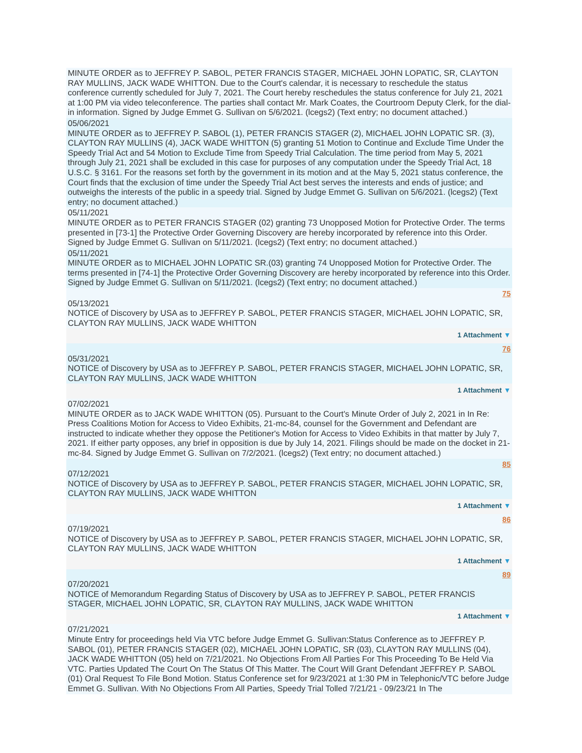MINUTE ORDER as to JEFFREY P. SABOL, PETER FRANCIS STAGER, MICHAEL JOHN LOPATIC, SR, CLAYTON RAY MULLINS, JACK WADE WHITTON. Due to the Court's calendar, it is necessary to reschedule the status conference currently scheduled for July 7, 2021. The Court hereby reschedules the status conference for July 21, 2021 at 1:00 PM via video teleconference. The parties shall contact Mr. Mark Coates, the Courtroom Deputy Clerk, for the dial-in information. Signed by Judge Emmet G. Sullivan on 5/6/2021. (lcegs2) (Text entry; no document attached.)
05/06/2021
MINUTE ORDER as to JEFFREY P. SABOL (1), PETER FRANCIS STAGER (2), MICHAEL JOHN LOPATIC SR. (3), CLAYTON RAY MULLINS (4), JACK WADE WHITTON (5) granting 51 Motion to Continue and Exclude Time Under the Speedy Trial Act and 54 Motion to Exclude Time from Speedy Trial Calculation. The time period from May 5, 2021 through July 21, 2021 shall be excluded in this case for purposes of any computation under the Speedy Trial Act, 18 U.S.C. § 3161. For the reasons set forth by the government in its motion and at the May 5, 2021 status conference, the Court finds that the exclusion of time under the Speedy Trial Act best serves the interests and ends of justice; and outweighs the interests of the public in a speedy trial. Signed by Judge Emmet G. Sullivan on 5/6/2021. (lcegs2) (Text entry; no document attached.)
05/11/2021
MINUTE ORDER as to PETER FRANCIS STAGER (02) granting 73 Unopposed Motion for Protective Order. The terms presented in [73-1] the Protective Order Governing Discovery are hereby incorporated by reference into this Order. Signed by Judge Emmet G. Sullivan on 5/11/2021. (lcegs2) (Text entry; no document attached.)
05/11/2021
MINUTE ORDER as to MICHAEL JOHN LOPATIC SR.(03) granting 74 Unopposed Motion for Protective Order. The terms presented in [74-1] the Protective Order Governing Discovery are hereby incorporated by reference into this Order. Signed by Judge Emmet G. Sullivan on 5/11/2021. (lcegs2) (Text entry; no document attached.)
75
05/13/2021
NOTICE of Discovery by USA as to JEFFREY P. SABOL, PETER FRANCIS STAGER, MICHAEL JOHN LOPATIC, SR, CLAYTON RAY MULLINS, JACK WADE WHITTON
1 Attachment ▼
76
05/31/2021
NOTICE of Discovery by USA as to JEFFREY P. SABOL, PETER FRANCIS STAGER, MICHAEL JOHN LOPATIC, SR, CLAYTON RAY MULLINS, JACK WADE WHITTON
1 Attachment ▼
07/02/2021
MINUTE ORDER as to JACK WADE WHITTON (05). Pursuant to the Court's Minute Order of July 2, 2021 in In Re: Press Coalitions Motion for Access to Video Exhibits, 21-mc-84, counsel for the Government and Defendant are instructed to indicate whether they oppose the Petitioner's Motion for Access to Video Exhibits in that matter by July 7, 2021. If either party opposes, any brief in opposition is due by July 14, 2021. Filings should be made on the docket in 21-mc-84. Signed by Judge Emmet G. Sullivan on 7/2/2021. (lcegs2) (Text entry; no document attached.)
85
07/12/2021
NOTICE of Discovery by USA as to JEFFREY P. SABOL, PETER FRANCIS STAGER, MICHAEL JOHN LOPATIC, SR, CLAYTON RAY MULLINS, JACK WADE WHITTON
1 Attachment ▼
86
07/19/2021
NOTICE of Discovery by USA as to JEFFREY P. SABOL, PETER FRANCIS STAGER, MICHAEL JOHN LOPATIC, SR, CLAYTON RAY MULLINS, JACK WADE WHITTON
1 Attachment ▼
89
07/20/2021
NOTICE of Memorandum Regarding Status of Discovery by USA as to JEFFREY P. SABOL, PETER FRANCIS STAGER, MICHAEL JOHN LOPATIC, SR, CLAYTON RAY MULLINS, JACK WADE WHITTON
1 Attachment ▼
07/21/2021
Minute Entry for proceedings held Via VTC before Judge Emmet G. Sullivan:Status Conference as to JEFFREY P. SABOL (01), PETER FRANCIS STAGER (02), MICHAEL JOHN LOPATIC, SR (03), CLAYTON RAY MULLINS (04), JACK WADE WHITTON (05) held on 7/21/2021. No Objections From All Parties For This Proceeding To Be Held Via VTC. Parties Updated The Court On The Status Of This Matter. The Court Will Grant Defendant JEFFREY P. SABOL (01) Oral Request To File Bond Motion. Status Conference set for 9/23/2021 at 1:30 PM in Telephonic/VTC before Judge Emmet G. Sullivan. With No Objections From All Parties, Speedy Trial Tolled 7/21/21 - 09/23/21 In The